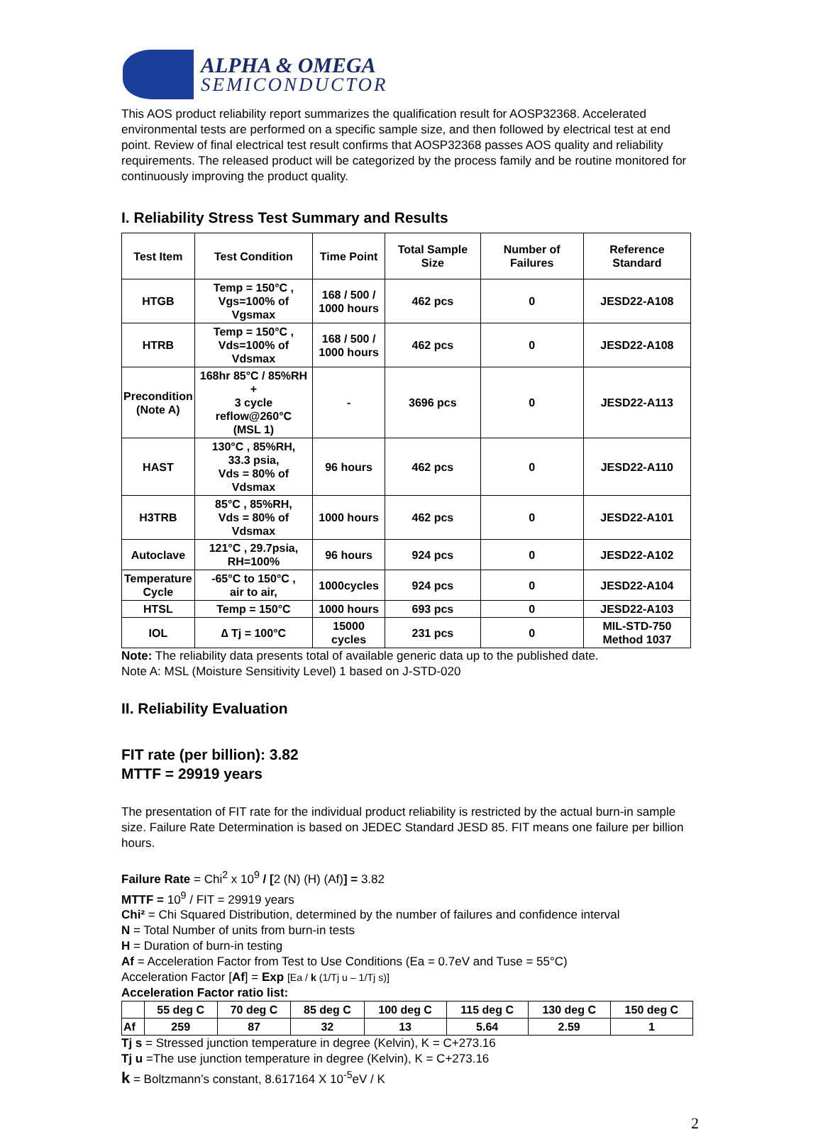ALPHA & OMEGA
SEMICONDUCTOR
This AOS product reliability report summarizes the qualification result for AOSP32368. Accelerated environmental tests are performed on a specific sample size, and then followed by electrical test at end point. Review of final electrical test result confirms that AOSP32368 passes AOS quality and reliability requirements. The released product will be categorized by the process family and be routine monitored for continuously improving the product quality.
I. Reliability Stress Test Summary and Results
| Test Item | Test Condition | Time Point | Total Sample Size | Number of Failures | Reference Standard |
| --- | --- | --- | --- | --- | --- |
| HTGB | Temp = 150°C , Vgs=100% of Vgsmax | 168 / 500 / 1000 hours | 462 pcs | 0 | JESD22-A108 |
| HTRB | Temp = 150°C , Vds=100% of Vdsmax | 168 / 500 / 1000 hours | 462 pcs | 0 | JESD22-A108 |
| Precondition (Note A) | 168hr 85°C / 85%RH + 3 cycle reflow@260°C (MSL 1) | - | 3696 pcs | 0 | JESD22-A113 |
| HAST | 130°C , 85%RH, 33.3 psia, Vds = 80% of Vdsmax | 96 hours | 462 pcs | 0 | JESD22-A110 |
| H3TRB | 85°C , 85%RH, Vds = 80% of Vdsmax | 1000 hours | 462 pcs | 0 | JESD22-A101 |
| Autoclave | 121°C , 29.7psia, RH=100% | 96 hours | 924 pcs | 0 | JESD22-A102 |
| Temperature Cycle | -65°C to 150°C , air to air, | 1000cycles | 924 pcs | 0 | JESD22-A104 |
| HTSL | Temp = 150°C | 1000 hours | 693 pcs | 0 | JESD22-A103 |
| IOL | ∆ Tj = 100°C | 15000 cycles | 231 pcs | 0 | MIL-STD-750 Method 1037 |
Note: The reliability data presents total of available generic data up to the published date.
Note A: MSL (Moisture Sensitivity Level) 1 based on J-STD-020
II. Reliability Evaluation
FIT rate (per billion): 3.82
MTTF = 29919 years
The presentation of FIT rate for the individual product reliability is restricted by the actual burn-in sample size. Failure Rate Determination is based on JEDEC Standard JESD 85. FIT means one failure per billion hours.
Failure Rate = Chi<sup>2</sup> x 10<sup>9</sup> / [2 (N) (H) (Af)] = 3.82
MTTF = 10<sup>9</sup> / FIT = 29919 years
Chi² = Chi Squared Distribution, determined by the number of failures and confidence interval
N = Total Number of units from burn-in tests
H = Duration of burn-in testing
Af = Acceleration Factor from Test to Use Conditions (Ea = 0.7eV and Tuse = 55°C)
Acceleration Factor [Af] = Exp [Ea / k (1/Tj u – 1/Tj s)]
Acceleration Factor ratio list:
| | 55 deg C | 70 deg C | 85 deg C | 100 deg C | 115 deg C | 130 deg C | 150 deg C |
| --- | --- | --- | --- | --- | --- | --- | --- |
| Af | 259 | 87 | 32 | 13 | 5.64 | 2.59 | 1 |
Tj s = Stressed junction temperature in degree (Kelvin), K = C+273.16
Tj u =The use junction temperature in degree (Kelvin), K = C+273.16
k = Boltzmann’s constant, 8.617164 X 10<sup>-5</sup>eV / K
2